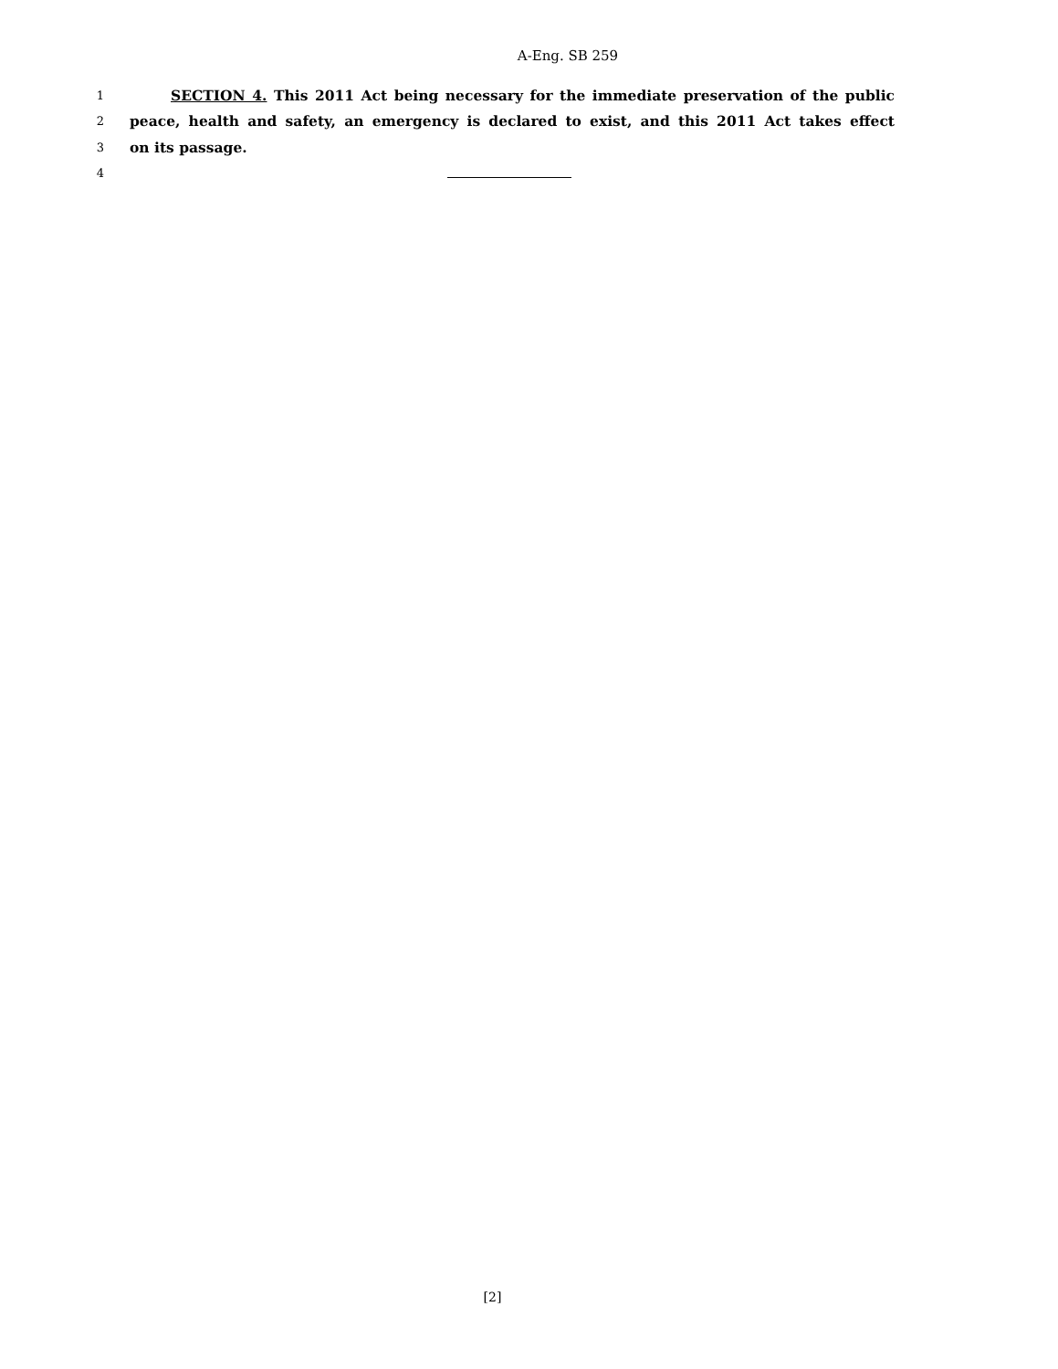A-Eng. SB 259
1 SECTION 4. This 2011 Act being necessary for the immediate preservation of the public
2 peace, health and safety, an emergency is declared to exist, and this 2011 Act takes effect
3 on its passage.
4
[2]